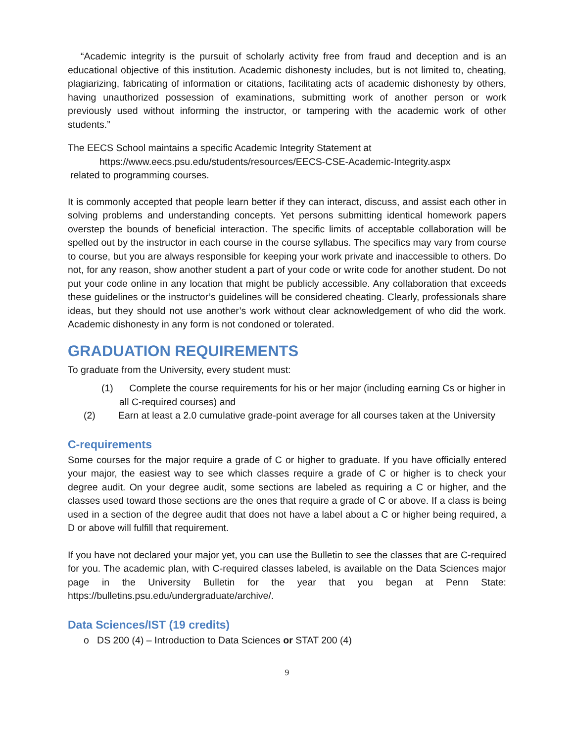“Academic integrity is the pursuit of scholarly activity free from fraud and deception and is an educational objective of this institution. Academic dishonesty includes, but is not limited to, cheating, plagiarizing, fabricating of information or citations, facilitating acts of academic dishonesty by others, having unauthorized possession of examinations, submitting work of another person or work previously used without informing the instructor, or tampering with the academic work of other students.”
The EECS School maintains a specific Academic Integrity Statement at
https://www.eecs.psu.edu/students/resources/EECS-CSE-Academic-Integrity.aspx
related to programming courses.
It is commonly accepted that people learn better if they can interact, discuss, and assist each other in solving problems and understanding concepts. Yet persons submitting identical homework papers overstep the bounds of beneficial interaction. The specific limits of acceptable collaboration will be spelled out by the instructor in each course in the course syllabus. The specifics may vary from course to course, but you are always responsible for keeping your work private and inaccessible to others. Do not, for any reason, show another student a part of your code or write code for another student. Do not put your code online in any location that might be publicly accessible. Any collaboration that exceeds these guidelines or the instructor’s guidelines will be considered cheating. Clearly, professionals share ideas, but they should not use another’s work without clear acknowledgement of who did the work. Academic dishonesty in any form is not condoned or tolerated.
GRADUATION REQUIREMENTS
To graduate from the University, every student must:
(1) Complete the course requirements for his or her major (including earning Cs or higher in all C-required courses) and
(2) Earn at least a 2.0 cumulative grade-point average for all courses taken at the University
C-requirements
Some courses for the major require a grade of C or higher to graduate. If you have officially entered your major, the easiest way to see which classes require a grade of C or higher is to check your degree audit. On your degree audit, some sections are labeled as requiring a C or higher, and the classes used toward those sections are the ones that require a grade of C or above. If a class is being used in a section of the degree audit that does not have a label about a C or higher being required, a D or above will fulfill that requirement.
If you have not declared your major yet, you can use the Bulletin to see the classes that are C-required for you. The academic plan, with C-required classes labeled, is available on the Data Sciences major page in the University Bulletin for the year that you began at Penn State: https://bulletins.psu.edu/undergraduate/archive/.
Data Sciences/IST (19 credits)
o DS 200 (4) – Introduction to Data Sciences or STAT 200 (4)
9